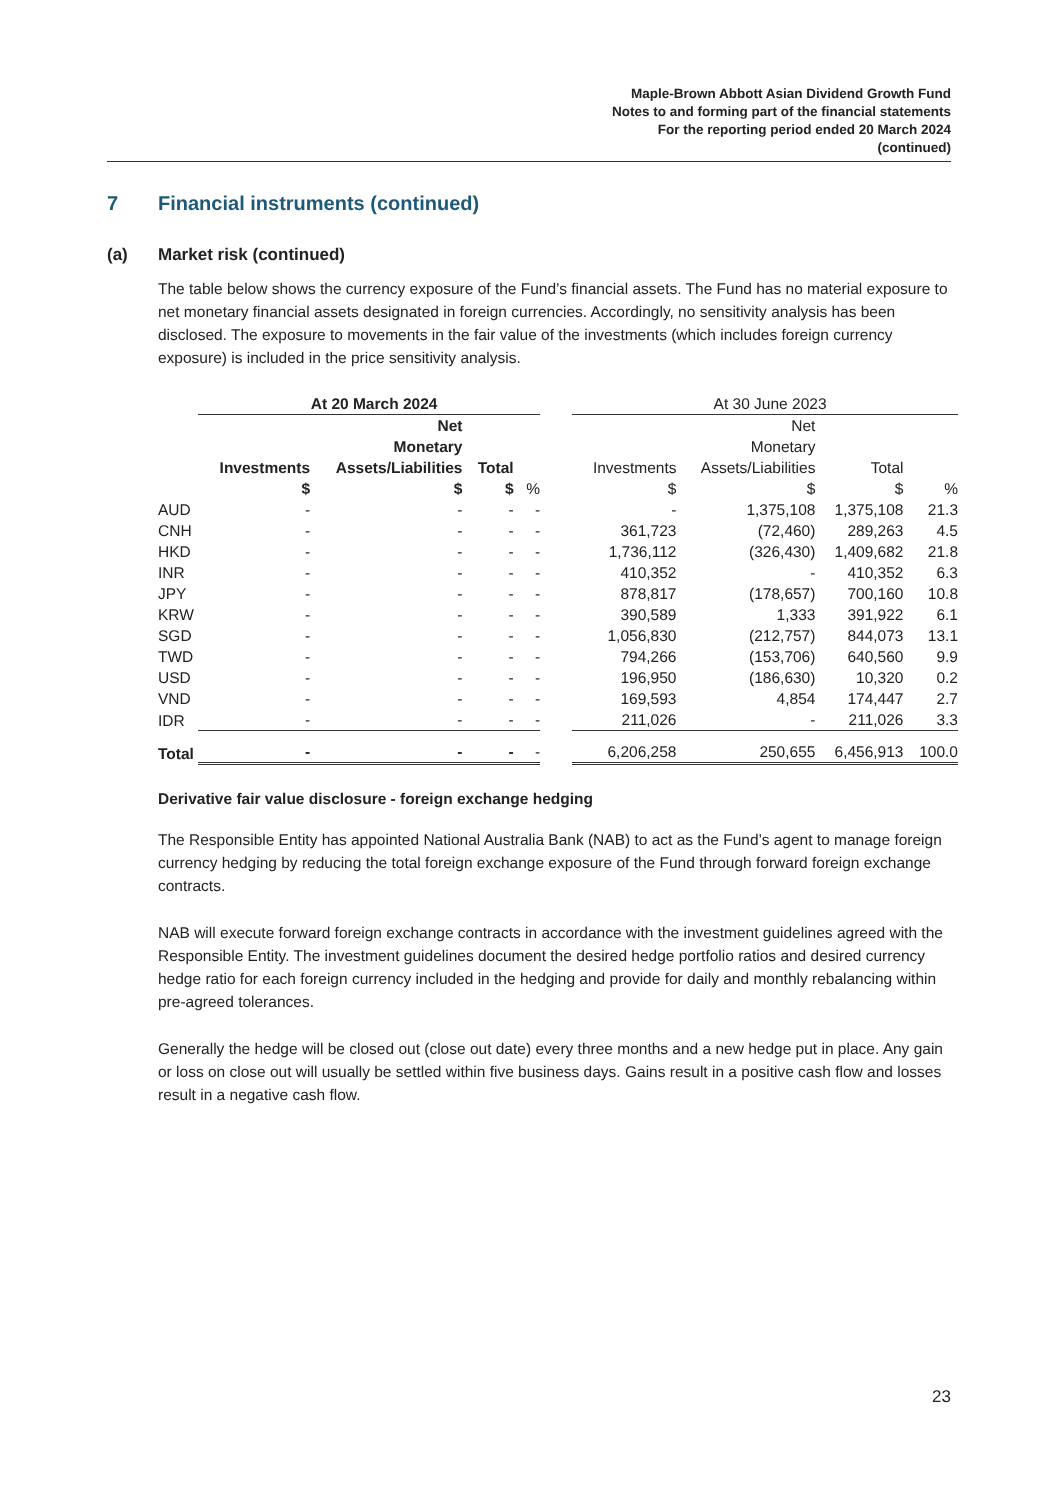Maple-Brown Abbott Asian Dividend Growth Fund
Notes to and forming part of the financial statements
For the reporting period ended 20 March 2024
(continued)
7 Financial instruments (continued)
(a) Market risk (continued)
The table below shows the currency exposure of the Fund’s financial assets. The Fund has no material exposure to net monetary financial assets designated in foreign currencies. Accordingly, no sensitivity analysis has been disclosed. The exposure to movements in the fair value of the investments (which includes foreign currency exposure) is included in the price sensitivity analysis.
| | At 20 March 2024 | | | | | At 30 June 2023 | | | |
| --- | --- | --- | --- | --- | --- | --- | --- | --- | --- |
| | Investments | Net Monetary Assets/Liabilities | Total | | | Investments | Net Monetary Assets/Liabilities | Total | |
| | $ | $ | $ | % | | $ | $ | $ | % |
| AUD | - | - | - | - | | - | 1,375,108 | 1,375,108 | 21.3 |
| CNH | - | - | - | - | | 361,723 | (72,460) | 289,263 | 4.5 |
| HKD | - | - | - | - | | 1,736,112 | (326,430) | 1,409,682 | 21.8 |
| INR | - | - | - | - | | 410,352 | - | 410,352 | 6.3 |
| JPY | - | - | - | - | | 878,817 | (178,657) | 700,160 | 10.8 |
| KRW | - | - | - | - | | 390,589 | 1,333 | 391,922 | 6.1 |
| SGD | - | - | - | - | | 1,056,830 | (212,757) | 844,073 | 13.1 |
| TWD | - | - | - | - | | 794,266 | (153,706) | 640,560 | 9.9 |
| USD | - | - | - | - | | 196,950 | (186,630) | 10,320 | 0.2 |
| VND | - | - | - | - | | 169,593 | 4,854 | 174,447 | 2.7 |
| IDR | - | - | - | - | | 211,026 | - | 211,026 | 3.3 |
| Total | - | - | - | - | | 6,206,258 | 250,655 | 6,456,913 | 100.0 |
Derivative fair value disclosure - foreign exchange hedging
The Responsible Entity has appointed National Australia Bank (NAB) to act as the Fund’s agent to manage foreign currency hedging by reducing the total foreign exchange exposure of the Fund through forward foreign exchange contracts.
NAB will execute forward foreign exchange contracts in accordance with the investment guidelines agreed with the Responsible Entity. The investment guidelines document the desired hedge portfolio ratios and desired currency hedge ratio for each foreign currency included in the hedging and provide for daily and monthly rebalancing within pre-agreed tolerances.
Generally the hedge will be closed out (close out date) every three months and a new hedge put in place. Any gain or loss on close out will usually be settled within five business days. Gains result in a positive cash flow and losses result in a negative cash flow.
23